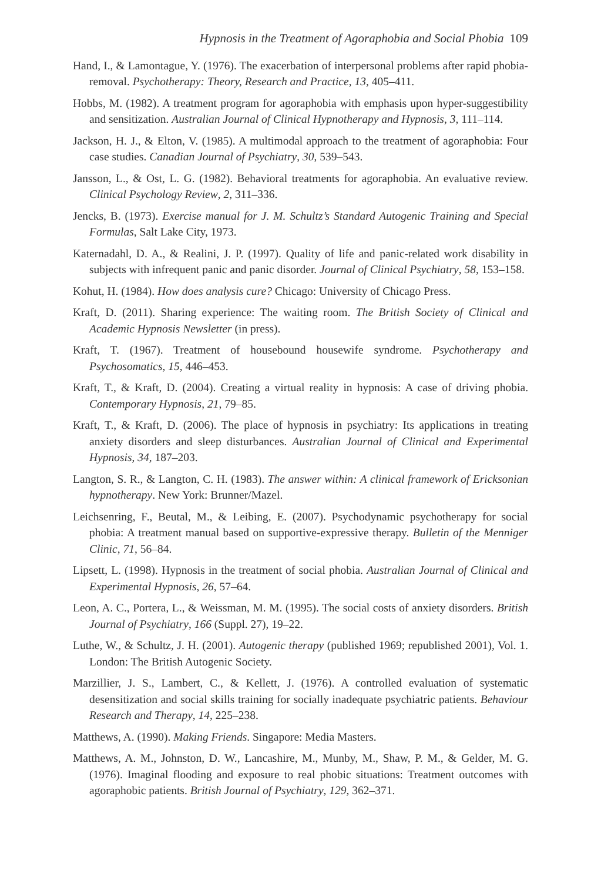Hypnosis in the Treatment of Agoraphobia and Social Phobia 109
Hand, I., & Lamontague, Y. (1976). The exacerbation of interpersonal problems after rapid phobia-removal. Psychotherapy: Theory, Research and Practice, 13, 405–411.
Hobbs, M. (1982). A treatment program for agoraphobia with emphasis upon hyper-suggestibility and sensitization. Australian Journal of Clinical Hypnotherapy and Hypnosis, 3, 111–114.
Jackson, H. J., & Elton, V. (1985). A multimodal approach to the treatment of agoraphobia: Four case studies. Canadian Journal of Psychiatry, 30, 539–543.
Jansson, L., & Ost, L. G. (1982). Behavioral treatments for agoraphobia. An evaluative review. Clinical Psychology Review, 2, 311–336.
Jencks, B. (1973). Exercise manual for J. M. Schultz’s Standard Autogenic Training and Special Formulas, Salt Lake City, 1973.
Katernadahl, D. A., & Realini, J. P. (1997). Quality of life and panic-related work disability in subjects with infrequent panic and panic disorder. Journal of Clinical Psychiatry, 58, 153–158.
Kohut, H. (1984). How does analysis cure? Chicago: University of Chicago Press.
Kraft, D. (2011). Sharing experience: The waiting room. The British Society of Clinical and Academic Hypnosis Newsletter (in press).
Kraft, T. (1967). Treatment of housebound housewife syndrome. Psychotherapy and Psychosomatics, 15, 446–453.
Kraft, T., & Kraft, D. (2004). Creating a virtual reality in hypnosis: A case of driving phobia. Contemporary Hypnosis, 21, 79–85.
Kraft, T., & Kraft, D. (2006). The place of hypnosis in psychiatry: Its applications in treating anxiety disorders and sleep disturbances. Australian Journal of Clinical and Experimental Hypnosis, 34, 187–203.
Langton, S. R., & Langton, C. H. (1983). The answer within: A clinical framework of Ericksonian hypnotherapy. New York: Brunner/Mazel.
Leichsenring, F., Beutal, M., & Leibing, E. (2007). Psychodynamic psychotherapy for social phobia: A treatment manual based on supportive-expressive therapy. Bulletin of the Menniger Clinic, 71, 56–84.
Lipsett, L. (1998). Hypnosis in the treatment of social phobia. Australian Journal of Clinical and Experimental Hypnosis, 26, 57–64.
Leon, A. C., Portera, L., & Weissman, M. M. (1995). The social costs of anxiety disorders. British Journal of Psychiatry, 166 (Suppl. 27), 19–22.
Luthe, W., & Schultz, J. H. (2001). Autogenic therapy (published 1969; republished 2001), Vol. 1. London: The British Autogenic Society.
Marzillier, J. S., Lambert, C., & Kellett, J. (1976). A controlled evaluation of systematic desensitization and social skills training for socially inadequate psychiatric patients. Behaviour Research and Therapy, 14, 225–238.
Matthews, A. (1990). Making Friends. Singapore: Media Masters.
Matthews, A. M., Johnston, D. W., Lancashire, M., Munby, M., Shaw, P. M., & Gelder, M. G. (1976). Imaginal flooding and exposure to real phobic situations: Treatment outcomes with agoraphobic patients. British Journal of Psychiatry, 129, 362–371.